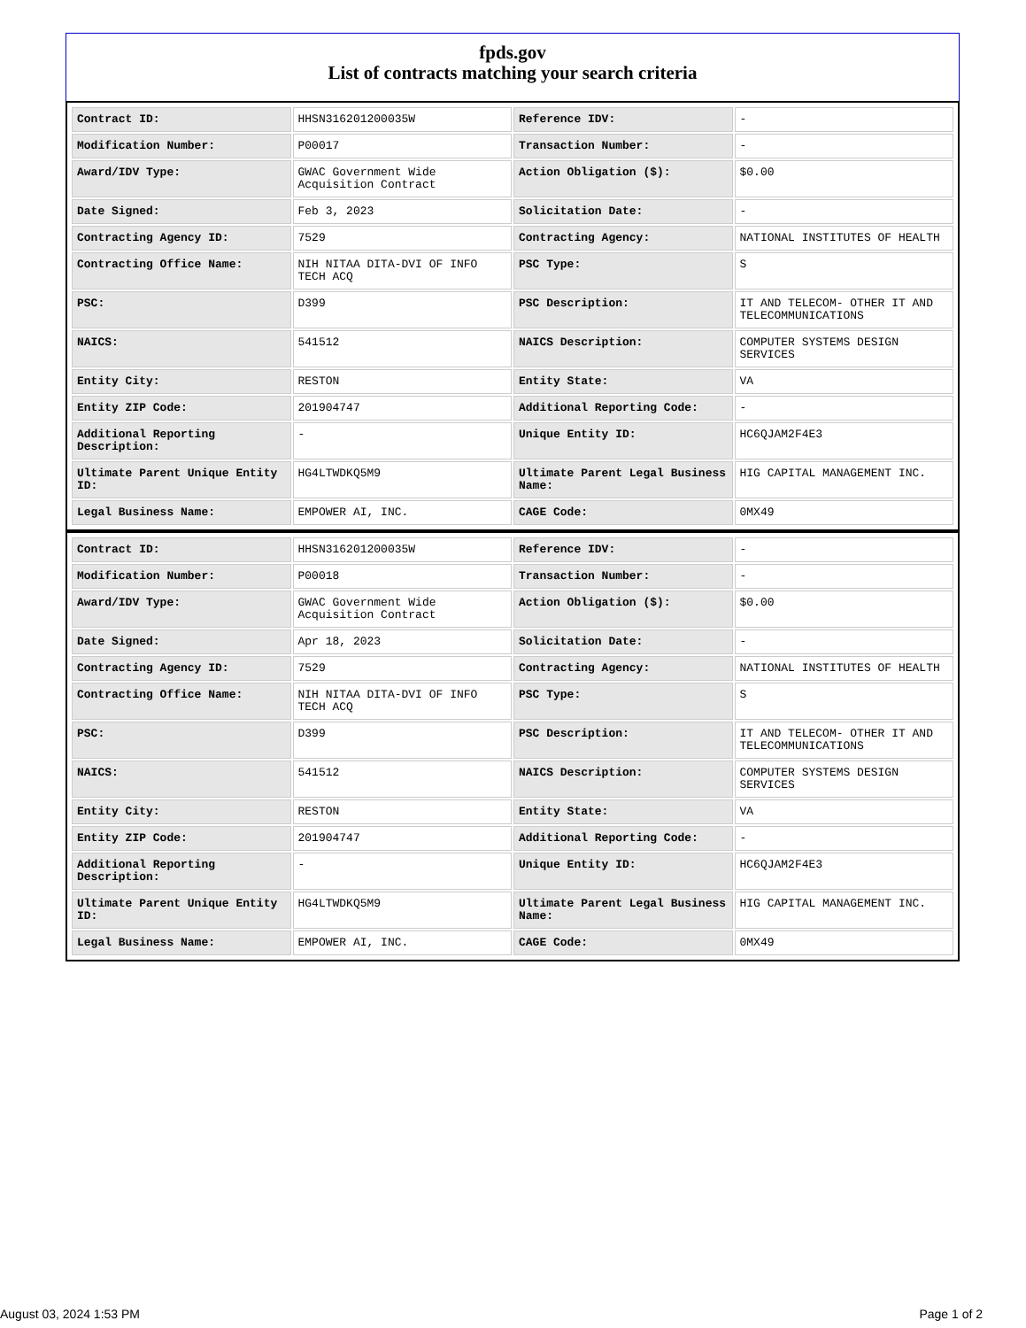fpds.gov
List of contracts matching your search criteria
| Contract ID: | HHSN316201200035W | Reference IDV: | - |
| Modification Number: | P00017 | Transaction Number: | - |
| Award/IDV Type: | GWAC Government Wide Acquisition Contract | Action Obligation ($): | $0.00 |
| Date Signed: | Feb 3, 2023 | Solicitation Date: | - |
| Contracting Agency ID: | 7529 | Contracting Agency: | NATIONAL INSTITUTES OF HEALTH |
| Contracting Office Name: | NIH NITAA DITA-DVI OF INFO TECH ACQ | PSC Type: | S |
| PSC: | D399 | PSC Description: | IT AND TELECOM- OTHER IT AND TELECOMMUNICATIONS |
| NAICS: | 541512 | NAICS Description: | COMPUTER SYSTEMS DESIGN SERVICES |
| Entity City: | RESTON | Entity State: | VA |
| Entity ZIP Code: | 201904747 | Additional Reporting Code: | - |
| Additional Reporting Description: | - | Unique Entity ID: | HC6QJAM2F4E3 |
| Ultimate Parent Unique Entity ID: | HG4LTWDKQ5M9 | Ultimate Parent Legal Business Name: | HIG CAPITAL MANAGEMENT INC. |
| Legal Business Name: | EMPOWER AI, INC. | CAGE Code: | 0MX49 |
| Contract ID: | HHSN316201200035W | Reference IDV: | - |
| Modification Number: | P00018 | Transaction Number: | - |
| Award/IDV Type: | GWAC Government Wide Acquisition Contract | Action Obligation ($): | $0.00 |
| Date Signed: | Apr 18, 2023 | Solicitation Date: | - |
| Contracting Agency ID: | 7529 | Contracting Agency: | NATIONAL INSTITUTES OF HEALTH |
| Contracting Office Name: | NIH NITAA DITA-DVI OF INFO TECH ACQ | PSC Type: | S |
| PSC: | D399 | PSC Description: | IT AND TELECOM- OTHER IT AND TELECOMMUNICATIONS |
| NAICS: | 541512 | NAICS Description: | COMPUTER SYSTEMS DESIGN SERVICES |
| Entity City: | RESTON | Entity State: | VA |
| Entity ZIP Code: | 201904747 | Additional Reporting Code: | - |
| Additional Reporting Description: | - | Unique Entity ID: | HC6QJAM2F4E3 |
| Ultimate Parent Unique Entity ID: | HG4LTWDKQ5M9 | Ultimate Parent Legal Business Name: | HIG CAPITAL MANAGEMENT INC. |
| Legal Business Name: | EMPOWER AI, INC. | CAGE Code: | 0MX49 |
August 03, 2024 1:53 PM Page 1 of 2